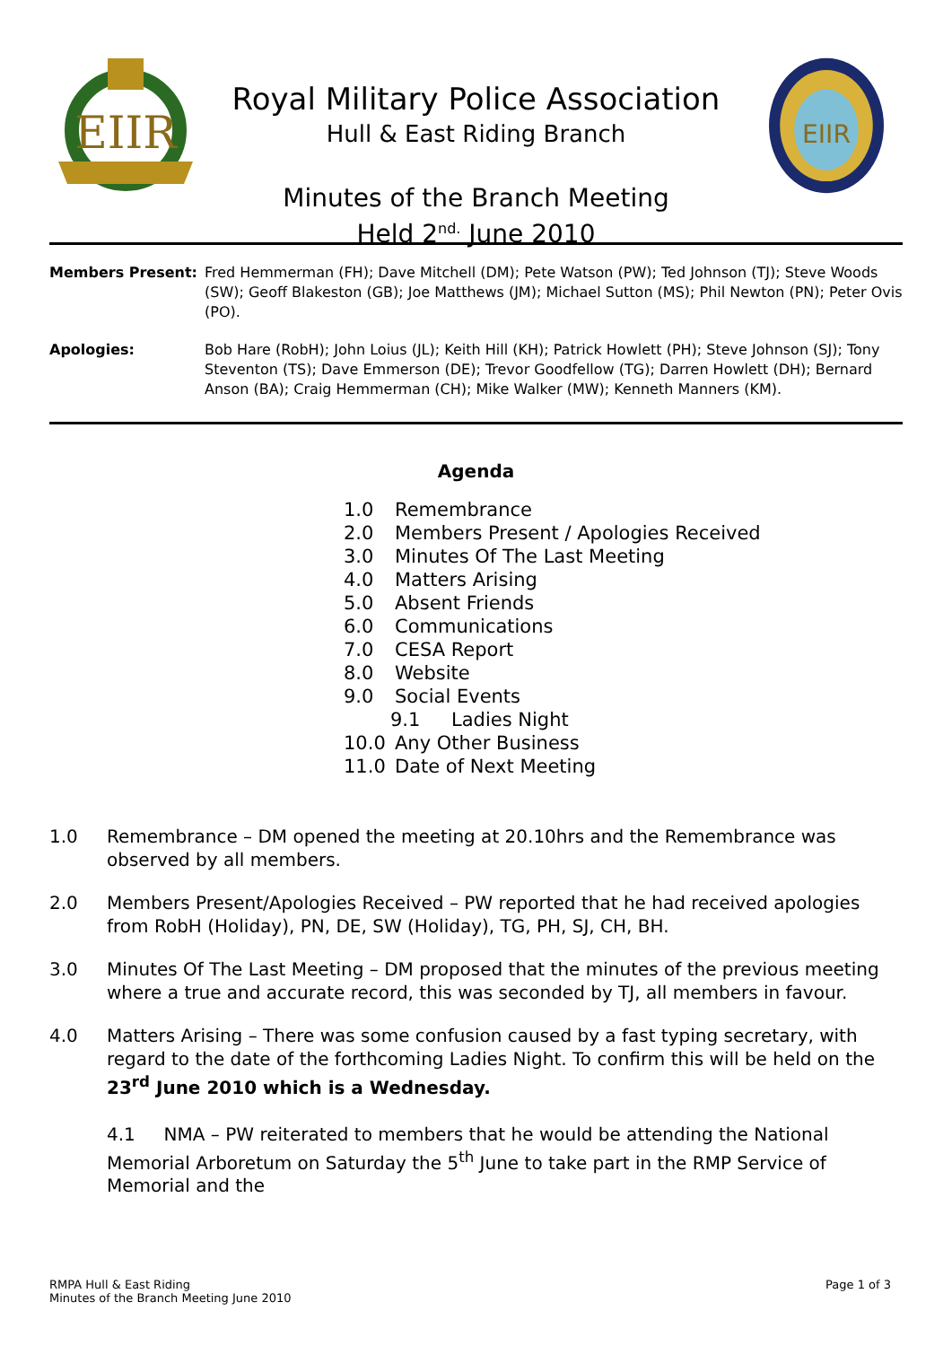EIIR
Royal Military Police Association
Hull & East Riding Branch
Minutes of the Branch Meeting
Held 2<sup>nd.</sup> June 2010
EIIR
Members Present: Fred Hemmerman (FH); Dave Mitchell (DM); Pete Watson (PW); Ted Johnson (TJ); Steve Woods (SW); Geoff Blakeston (GB); Joe Matthews (JM); Michael Sutton (MS); Phil Newton (PN); Peter Ovis (PO).
Apologies: Bob Hare (RobH); John Loius (JL); Keith Hill (KH); Patrick Howlett (PH); Steve Johnson (SJ); Tony Steventon (TS); Dave Emmerson (DE); Trevor Goodfellow (TG); Darren Howlett (DH); Bernard Anson (BA); Craig Hemmerman (CH); Mike Walker (MW); Kenneth Manners (KM).
Agenda
1.0 Remembrance
2.0 Members Present / Apologies Received
3.0 Minutes Of The Last Meeting
4.0 Matters Arising
5.0 Absent Friends
6.0 Communications
7.0 CESA Report
8.0 Website
9.0 Social Events
9.1 Ladies Night
10.0 Any Other Business
11.0 Date of Next Meeting
1.0 Remembrance – DM opened the meeting at 20.10hrs and the Remembrance was observed by all members.
2.0 Members Present/Apologies Received – PW reported that he had received apologies from RobH (Holiday), PN, DE, SW (Holiday), TG, PH, SJ, CH, BH.
3.0 Minutes Of The Last Meeting – DM proposed that the minutes of the previous meeting where a true and accurate record, this was seconded by TJ, all members in favour.
4.0 Matters Arising – There was some confusion caused by a fast typing secretary, with regard to the date of the forthcoming Ladies Night. To confirm this will be held on the 23<sup>rd</sup> June 2010 which is a Wednesday.
4.1 NMA – PW reiterated to members that he would be attending the National Memorial Arboretum on Saturday the 5<sup>th</sup> June to take part in the RMP Service of Memorial and the
RMPA Hull & East Riding
Minutes of the Branch Meeting June 2010
Page 1 of 3